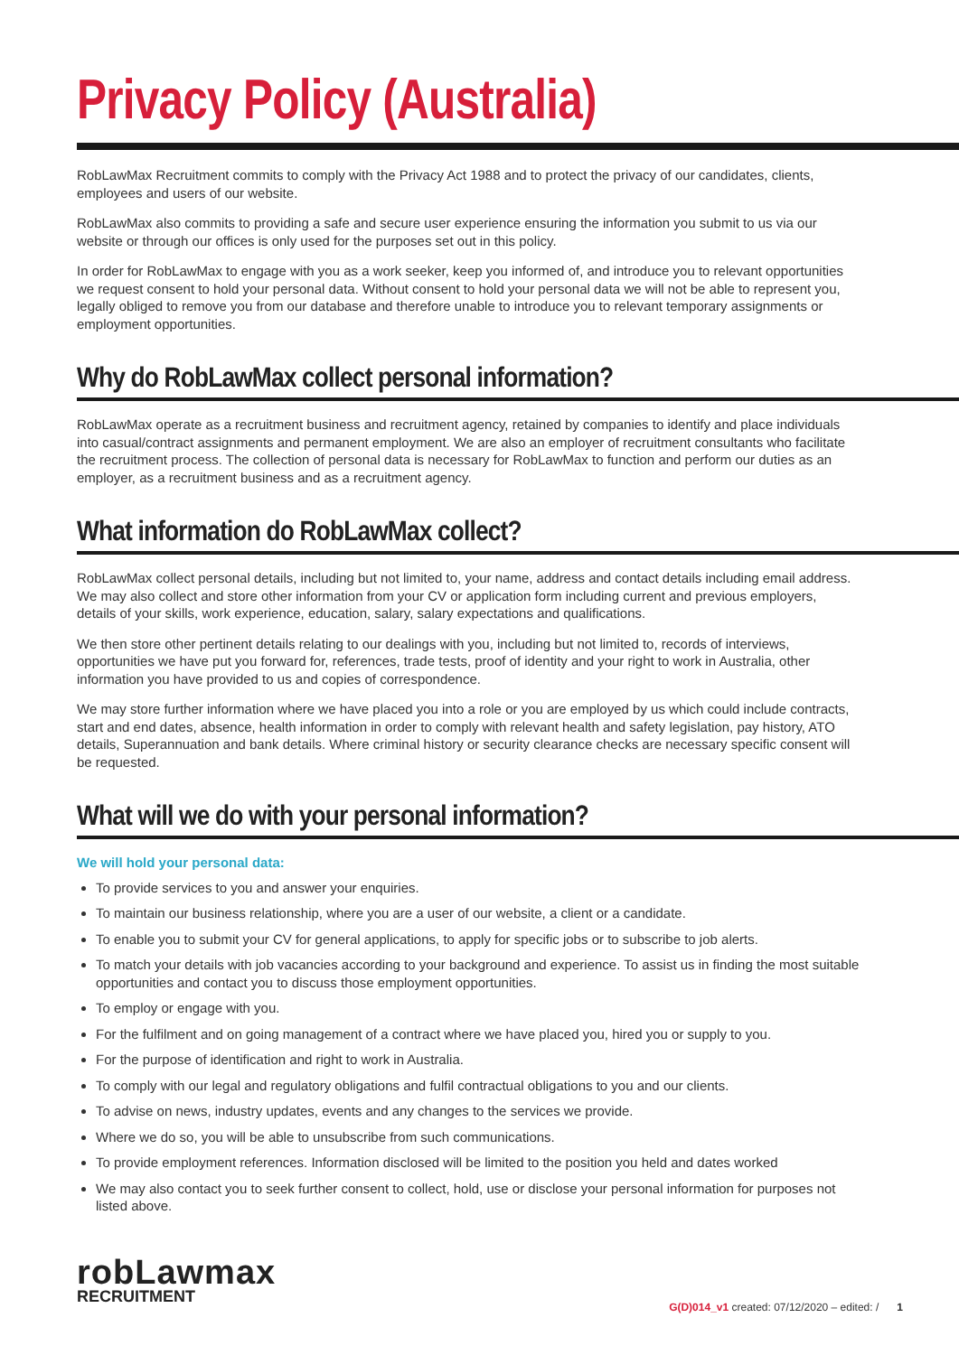Privacy Policy (Australia)
RobLawMax Recruitment commits to comply with the Privacy Act 1988 and to protect the privacy of our candidates, clients, employees and users of our website.
RobLawMax also commits to providing a safe and secure user experience ensuring the information you submit to us via our website or through our offices is only used for the purposes set out in this policy.
In order for RobLawMax to engage with you as a work seeker, keep you informed of, and introduce you to relevant opportunities we request consent to hold your personal data. Without consent to hold your personal data we will not be able to represent you, legally obliged to remove you from our database and therefore unable to introduce you to relevant temporary assignments or employment opportunities.
Why do RobLawMax collect personal information?
RobLawMax operate as a recruitment business and recruitment agency, retained by companies to identify and place individuals into casual/contract assignments and permanent employment. We are also an employer of recruitment consultants who facilitate the recruitment process. The collection of personal data is necessary for RobLawMax to function and perform our duties as an employer, as a recruitment business and as a recruitment agency.
What information do RobLawMax collect?
RobLawMax collect personal details, including but not limited to, your name, address and contact details including email address. We may also collect and store other information from your CV or application form including current and previous employers, details of your skills, work experience, education, salary, salary expectations and qualifications.
We then store other pertinent details relating to our dealings with you, including but not limited to, records of interviews, opportunities we have put you forward for, references, trade tests, proof of identity and your right to work in Australia, other information you have provided to us and copies of correspondence.
We may store further information where we have placed you into a role or you are employed by us which could include contracts, start and end dates, absence, health information in order to comply with relevant health and safety legislation, pay history, ATO details, Superannuation and bank details. Where criminal history or security clearance checks are necessary specific consent will be requested.
What will we do with your personal information?
We will hold your personal data:
To provide services to you and answer your enquiries.
To maintain our business relationship, where you are a user of our website, a client or a candidate.
To enable you to submit your CV for general applications, to apply for specific jobs or to subscribe to job alerts.
To match your details with job vacancies according to your background and experience. To assist us in finding the most suitable opportunities and contact you to discuss those employment opportunities.
To employ or engage with you.
For the fulfilment and on going management of a contract where we have placed you, hired you or supply to you.
For the purpose of identification and right to work in Australia.
To comply with our legal and regulatory obligations and fulfil contractual obligations to you and our clients.
To advise on news, industry updates, events and any changes to the services we provide.
Where we do so, you will be able to unsubscribe from such communications.
To provide employment references. Information disclosed will be limited to the position you held and dates worked
We may also contact you to seek further consent to collect, hold, use or disclose your personal information for purposes not listed above.
robLawmax
RECRUITMENT
G(D)014_v1 created: 07/12/2020 – edited: / 1